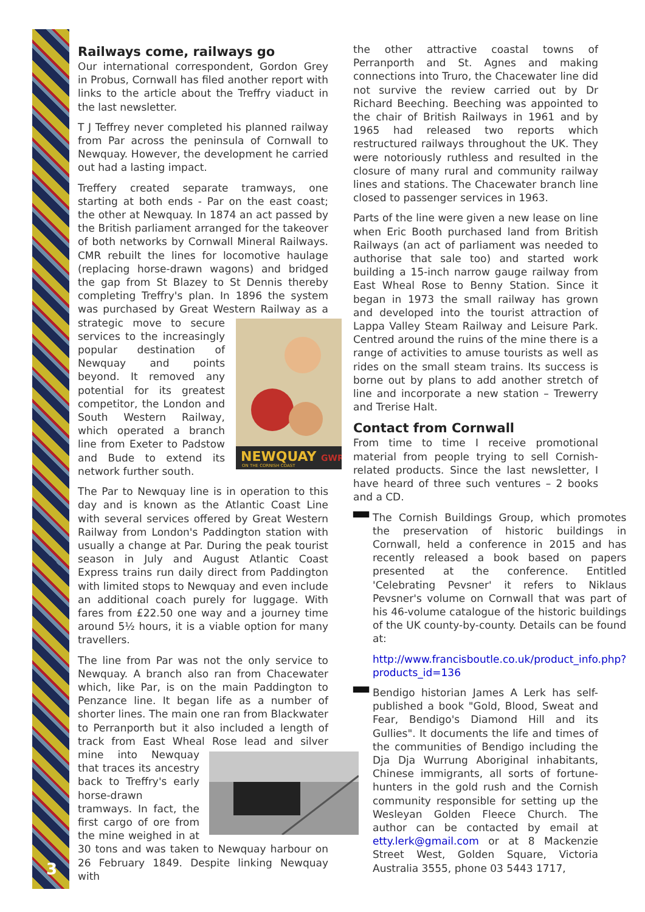3
Railways come, railways go
Our international correspondent, Gordon Grey in Probus, Cornwall has filed another report with links to the article about the Treffry viaduct in the last newsletter.
T J Teffrey never completed his planned railway from Par across the peninsula of Cornwall to Newquay. However, the development he carried out had a lasting impact.
Treffery created separate tramways, one starting at both ends - Par on the east coast; the other at Newquay. In 1874 an act passed by the British parliament arranged for the takeover of both networks by Cornwall Mineral Railways. CMR rebuilt the lines for locomotive haulage (replacing horse-drawn wagons) and bridged the gap from St Blazey to St Dennis thereby completing Treffry's plan. In 1896 the system was purchased by Great Western Railway as a
NEWQUAY
ON THE CORNISH COAST
GWR
strategic move to secure services to the increasingly popular destination of Newquay and points beyond. It removed any potential for its greatest competitor, the London and South Western Railway, which operated a branch line from Exeter to Padstow and Bude to extend its network further south.
The Par to Newquay line is in operation to this day and is known as the Atlantic Coast Line with several services offered by Great Western Railway from London's Paddington station with usually a change at Par. During the peak tourist season in July and August Atlantic Coast Express trains run daily direct from Paddington with limited stops to Newquay and even include an additional coach purely for luggage. With fares from £22.50 one way and a journey time around 5½ hours, it is a viable option for many travellers.
The line from Par was not the only service to Newquay. A branch also ran from Chacewater which, like Par, is on the main Paddington to Penzance line. It began life as a number of shorter lines. The main one ran from Blackwater to Perranporth but it also included a length of track from East Wheal Rose lead and silver mine into Newquay that traces its ancestry back to Treffry's early horse-drawn tramways. In fact, the first cargo of ore from the mine weighed in at 30 tons and was taken to Newquay harbour on 26 February 1849. Despite linking Newquay with
the other attractive coastal towns of Perranporth and St. Agnes and making connections into Truro, the Chacewater line did not survive the review carried out by Dr Richard Beeching. Beeching was appointed to the chair of British Railways in 1961 and by 1965 had released two reports which restructured railways throughout the UK. They were notoriously ruthless and resulted in the closure of many rural and community railway lines and stations. The Chacewater branch line closed to passenger services in 1963.
Parts of the line were given a new lease on line when Eric Booth purchased land from British Railways (an act of parliament was needed to authorise that sale too) and started work building a 15-inch narrow gauge railway from East Wheal Rose to Benny Station. Since it began in 1973 the small railway has grown and developed into the tourist attraction of Lappa Valley Steam Railway and Leisure Park. Centred around the ruins of the mine there is a range of activities to amuse tourists as well as rides on the small steam trains. Its success is borne out by plans to add another stretch of line and incorporate a new station – Trewerry and Trerise Halt.
Contact from Cornwall
From time to time I receive promotional material from people trying to sell Cornish-related products. Since the last newsletter, I have heard of three such ventures – 2 books and a CD.
▀▀ The Cornish Buildings Group, which promotes the preservation of historic buildings in Cornwall, held a conference in 2015 and has recently released a book based on papers presented at the conference. Entitled 'Celebrating Pevsner' it refers to Niklaus Pevsner's volume on Cornwall that was part of his 46-volume catalogue of the historic buildings of the UK county-by-county. Details can be found at:
http://www.francisboutle.co.uk/product_info.php?products_id=136
▀▀ Bendigo historian James A Lerk has self-published a book "Gold, Blood, Sweat and Fear, Bendigo's Diamond Hill and its Gullies". It documents the life and times of the communities of Bendigo including the Dja Dja Wurrung Aboriginal inhabitants, Chinese immigrants, all sorts of fortune-hunters in the gold rush and the Cornish community responsible for setting up the Wesleyan Golden Fleece Church. The author can be contacted by email at etty.lerk@gmail.com or at 8 Mackenzie Street West, Golden Square, Victoria Australia 3555, phone 03 5443 1717,